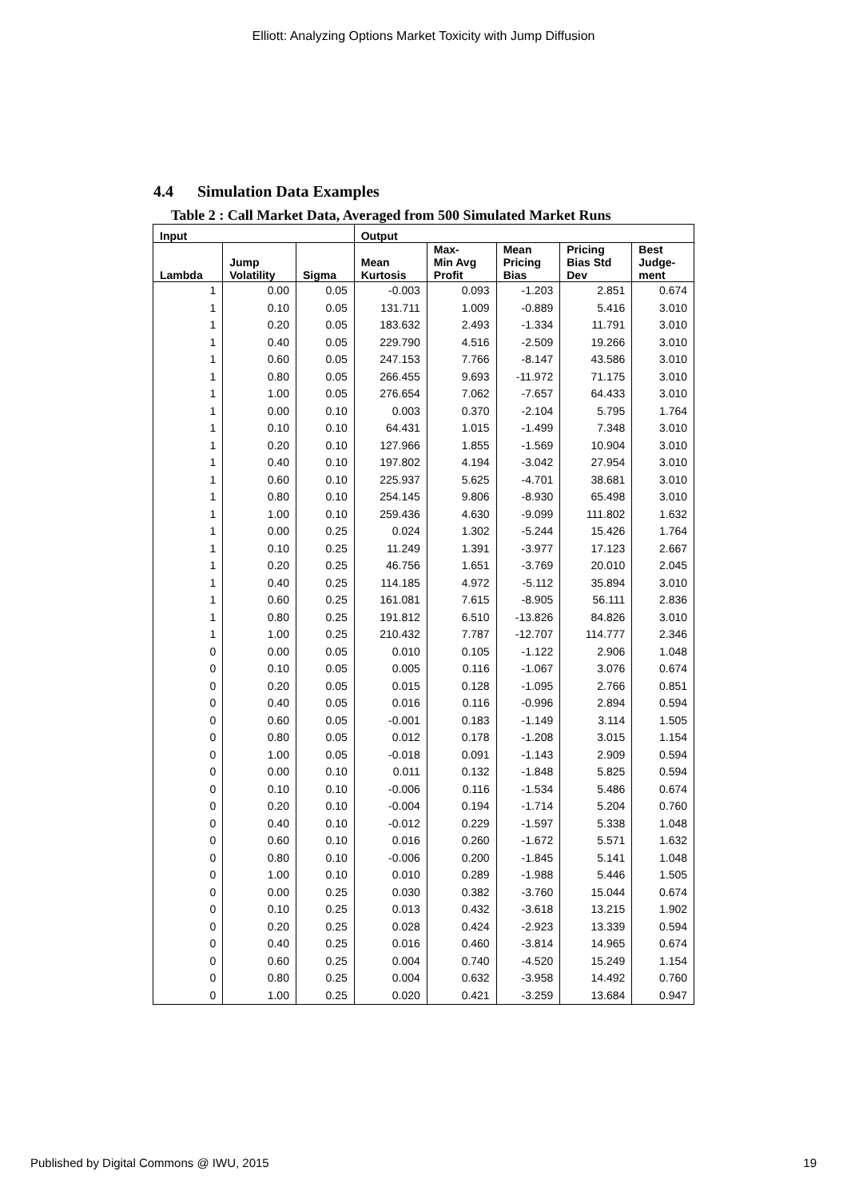Elliott: Analyzing Options Market Toxicity with Jump Diffusion
4.4 Simulation Data Examples
Table 2 : Call Market Data, Averaged from 500 Simulated Market Runs
| Input | | | Output | | | | |
| --- | --- | --- | --- | --- | --- | --- | --- |
| Lambda | Jump Volatility | Sigma | Mean Kurtosis | Max- Min Avg Profit | Mean Pricing Bias | Pricing Bias Std Dev | Best Judge- ment |
| 1 | 0.00 | 0.05 | -0.003 | 0.093 | -1.203 | 2.851 | 0.674 |
| 1 | 0.10 | 0.05 | 131.711 | 1.009 | -0.889 | 5.416 | 3.010 |
| 1 | 0.20 | 0.05 | 183.632 | 2.493 | -1.334 | 11.791 | 3.010 |
| 1 | 0.40 | 0.05 | 229.790 | 4.516 | -2.509 | 19.266 | 3.010 |
| 1 | 0.60 | 0.05 | 247.153 | 7.766 | -8.147 | 43.586 | 3.010 |
| 1 | 0.80 | 0.05 | 266.455 | 9.693 | -11.972 | 71.175 | 3.010 |
| 1 | 1.00 | 0.05 | 276.654 | 7.062 | -7.657 | 64.433 | 3.010 |
| 1 | 0.00 | 0.10 | 0.003 | 0.370 | -2.104 | 5.795 | 1.764 |
| 1 | 0.10 | 0.10 | 64.431 | 1.015 | -1.499 | 7.348 | 3.010 |
| 1 | 0.20 | 0.10 | 127.966 | 1.855 | -1.569 | 10.904 | 3.010 |
| 1 | 0.40 | 0.10 | 197.802 | 4.194 | -3.042 | 27.954 | 3.010 |
| 1 | 0.60 | 0.10 | 225.937 | 5.625 | -4.701 | 38.681 | 3.010 |
| 1 | 0.80 | 0.10 | 254.145 | 9.806 | -8.930 | 65.498 | 3.010 |
| 1 | 1.00 | 0.10 | 259.436 | 4.630 | -9.099 | 111.802 | 1.632 |
| 1 | 0.00 | 0.25 | 0.024 | 1.302 | -5.244 | 15.426 | 1.764 |
| 1 | 0.10 | 0.25 | 11.249 | 1.391 | -3.977 | 17.123 | 2.667 |
| 1 | 0.20 | 0.25 | 46.756 | 1.651 | -3.769 | 20.010 | 2.045 |
| 1 | 0.40 | 0.25 | 114.185 | 4.972 | -5.112 | 35.894 | 3.010 |
| 1 | 0.60 | 0.25 | 161.081 | 7.615 | -8.905 | 56.111 | 2.836 |
| 1 | 0.80 | 0.25 | 191.812 | 6.510 | -13.826 | 84.826 | 3.010 |
| 1 | 1.00 | 0.25 | 210.432 | 7.787 | -12.707 | 114.777 | 2.346 |
| 0 | 0.00 | 0.05 | 0.010 | 0.105 | -1.122 | 2.906 | 1.048 |
| 0 | 0.10 | 0.05 | 0.005 | 0.116 | -1.067 | 3.076 | 0.674 |
| 0 | 0.20 | 0.05 | 0.015 | 0.128 | -1.095 | 2.766 | 0.851 |
| 0 | 0.40 | 0.05 | 0.016 | 0.116 | -0.996 | 2.894 | 0.594 |
| 0 | 0.60 | 0.05 | -0.001 | 0.183 | -1.149 | 3.114 | 1.505 |
| 0 | 0.80 | 0.05 | 0.012 | 0.178 | -1.208 | 3.015 | 1.154 |
| 0 | 1.00 | 0.05 | -0.018 | 0.091 | -1.143 | 2.909 | 0.594 |
| 0 | 0.00 | 0.10 | 0.011 | 0.132 | -1.848 | 5.825 | 0.594 |
| 0 | 0.10 | 0.10 | -0.006 | 0.116 | -1.534 | 5.486 | 0.674 |
| 0 | 0.20 | 0.10 | -0.004 | 0.194 | -1.714 | 5.204 | 0.760 |
| 0 | 0.40 | 0.10 | -0.012 | 0.229 | -1.597 | 5.338 | 1.048 |
| 0 | 0.60 | 0.10 | 0.016 | 0.260 | -1.672 | 5.571 | 1.632 |
| 0 | 0.80 | 0.10 | -0.006 | 0.200 | -1.845 | 5.141 | 1.048 |
| 0 | 1.00 | 0.10 | 0.010 | 0.289 | -1.988 | 5.446 | 1.505 |
| 0 | 0.00 | 0.25 | 0.030 | 0.382 | -3.760 | 15.044 | 0.674 |
| 0 | 0.10 | 0.25 | 0.013 | 0.432 | -3.618 | 13.215 | 1.902 |
| 0 | 0.20 | 0.25 | 0.028 | 0.424 | -2.923 | 13.339 | 0.594 |
| 0 | 0.40 | 0.25 | 0.016 | 0.460 | -3.814 | 14.965 | 0.674 |
| 0 | 0.60 | 0.25 | 0.004 | 0.740 | -4.520 | 15.249 | 1.154 |
| 0 | 0.80 | 0.25 | 0.004 | 0.632 | -3.958 | 14.492 | 0.760 |
| 0 | 1.00 | 0.25 | 0.020 | 0.421 | -3.259 | 13.684 | 0.947 |
Published by Digital Commons @ IWU, 2015 19